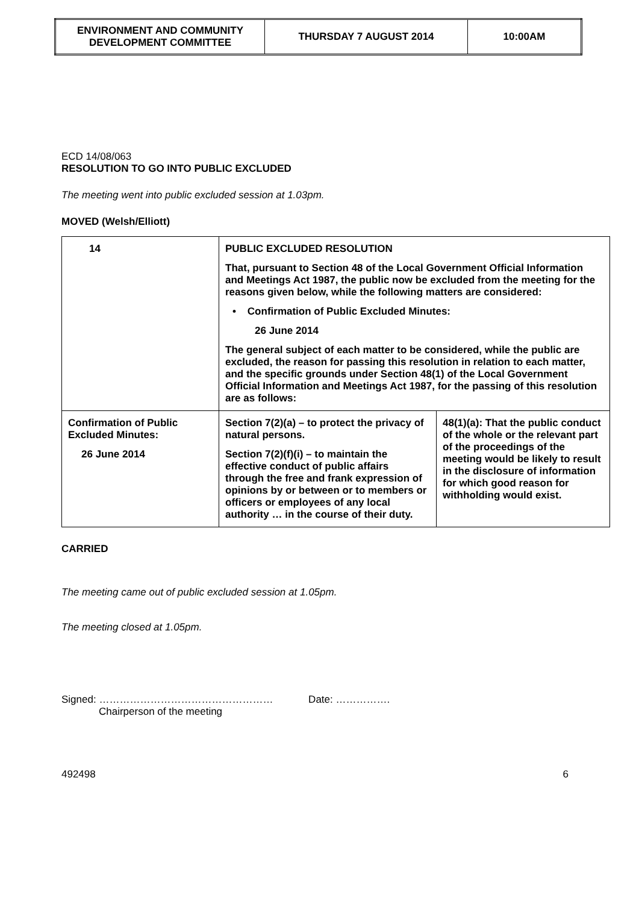| ENVIRONMENT AND COMMUNITY DEVELOPMENT COMMITTEE | THURSDAY 7 AUGUST 2014 | 10:00AM |
ECD 14/08/063
RESOLUTION TO GO INTO PUBLIC EXCLUDED
The meeting went into public excluded session at 1.03pm.
MOVED (Welsh/Elliott)
| 14 | PUBLIC EXCLUDED RESOLUTION That, pursuant to Section 48 of the Local Government Official Information and Meetings Act 1987, the public now be excluded from the meeting for the reasons given below, while the following matters are considered: • Confirmation of Public Excluded Minutes: 26 June 2014 The general subject of each matter to be considered, while the public are excluded, the reason for passing this resolution in relation to each matter, and the specific grounds under Section 48(1) of the Local Government Official Information and Meetings Act 1987, for the passing of this resolution are as follows: | |
| Confirmation of Public Excluded Minutes: 26 June 2014 | Section 7(2)(a) – to protect the privacy of natural persons. Section 7(2)(f)(i) – to maintain the effective conduct of public affairs through the free and frank expression of opinions by or between or to members or officers or employees of any local authority … in the course of their duty. | 48(1)(a): That the public conduct of the whole or the relevant part of the proceedings of the meeting would be likely to result in the disclosure of information for which good reason for withholding would exist. |
CARRIED
The meeting came out of public excluded session at 1.05pm.
The meeting closed at 1.05pm.
Signed: …………………………………………… Date: …………….
Chairperson of the meeting
492498 6